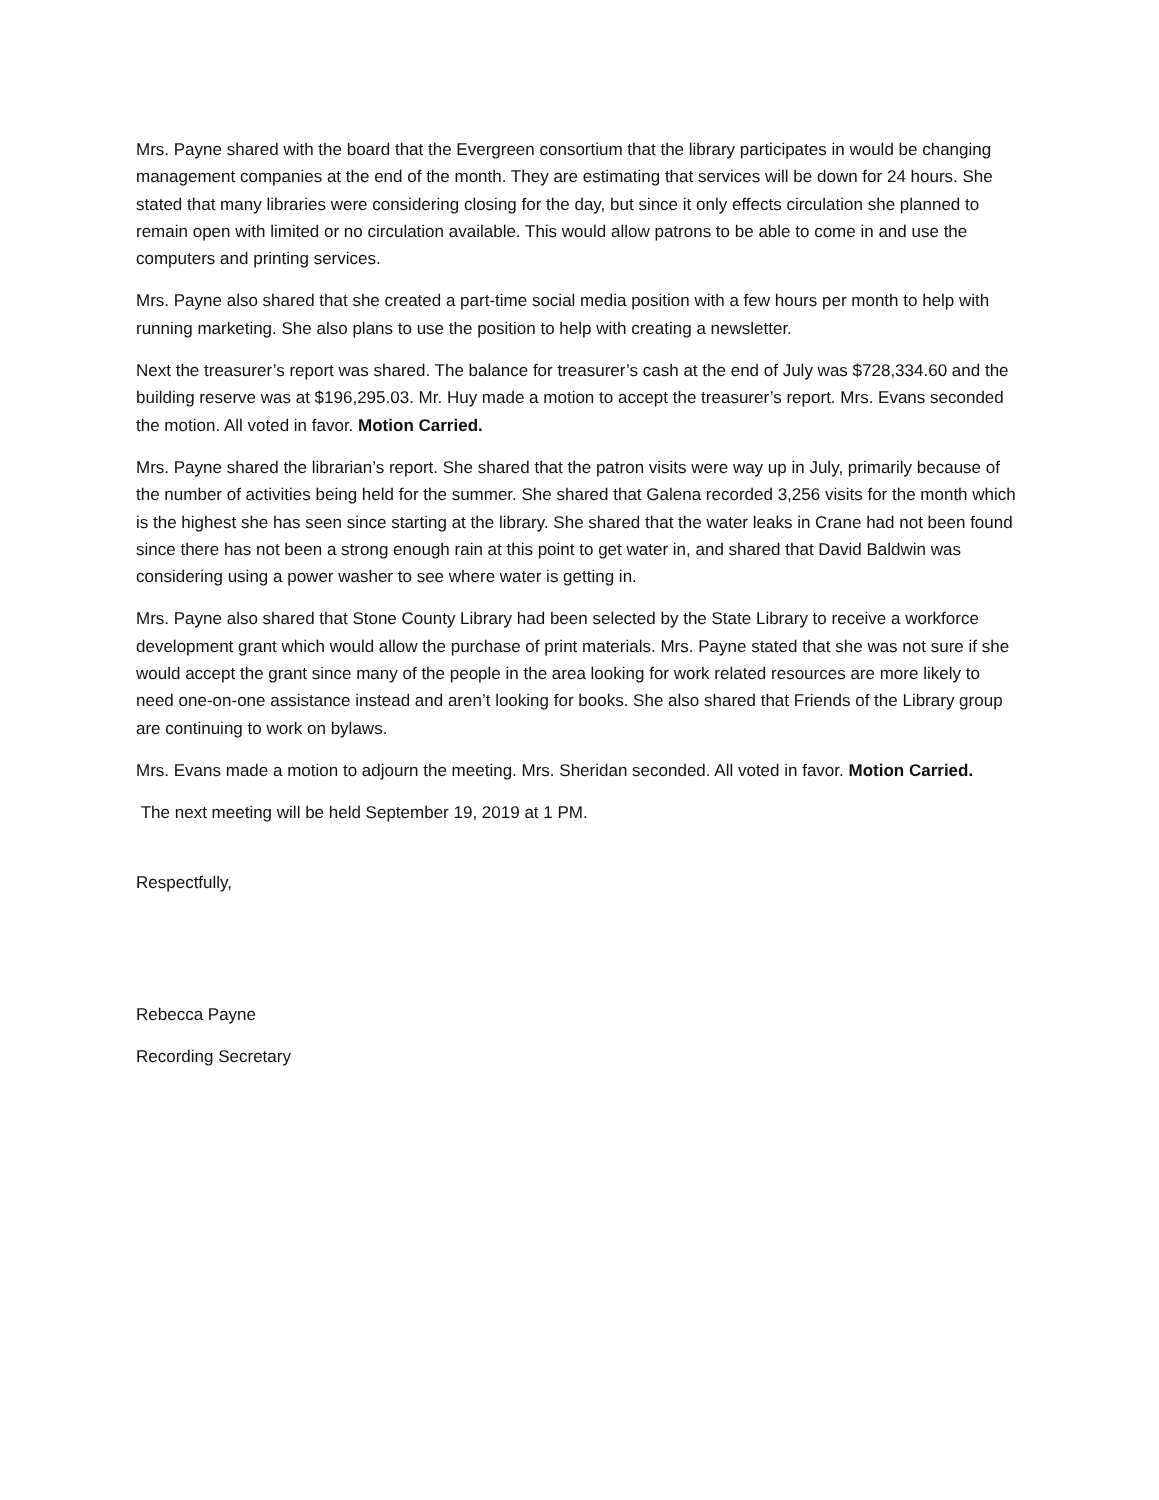Mrs. Payne shared with the board that the Evergreen consortium that the library participates in would be changing management companies at the end of the month. They are estimating that services will be down for 24 hours. She stated that many libraries were considering closing for the day, but since it only effects circulation she planned to remain open with limited or no circulation available. This would allow patrons to be able to come in and use the computers and printing services.
Mrs. Payne also shared that she created a part-time social media position with a few hours per month to help with running marketing. She also plans to use the position to help with creating a newsletter.
Next the treasurer’s report was shared. The balance for treasurer’s cash at the end of July was $728,334.60 and the building reserve was at $196,295.03. Mr. Huy made a motion to accept the treasurer’s report. Mrs. Evans seconded the motion. All voted in favor. Motion Carried.
Mrs. Payne shared the librarian’s report. She shared that the patron visits were way up in July, primarily because of the number of activities being held for the summer. She shared that Galena recorded 3,256 visits for the month which is the highest she has seen since starting at the library. She shared that the water leaks in Crane had not been found since there has not been a strong enough rain at this point to get water in, and shared that David Baldwin was considering using a power washer to see where water is getting in.
Mrs. Payne also shared that Stone County Library had been selected by the State Library to receive a workforce development grant which would allow the purchase of print materials. Mrs. Payne stated that she was not sure if she would accept the grant since many of the people in the area looking for work related resources are more likely to need one-on-one assistance instead and aren’t looking for books. She also shared that Friends of the Library group are continuing to work on bylaws.
Mrs. Evans made a motion to adjourn the meeting. Mrs. Sheridan seconded. All voted in favor. Motion Carried.
The next meeting will be held September 19, 2019 at 1 PM.
Respectfully,
Rebecca Payne
Recording Secretary